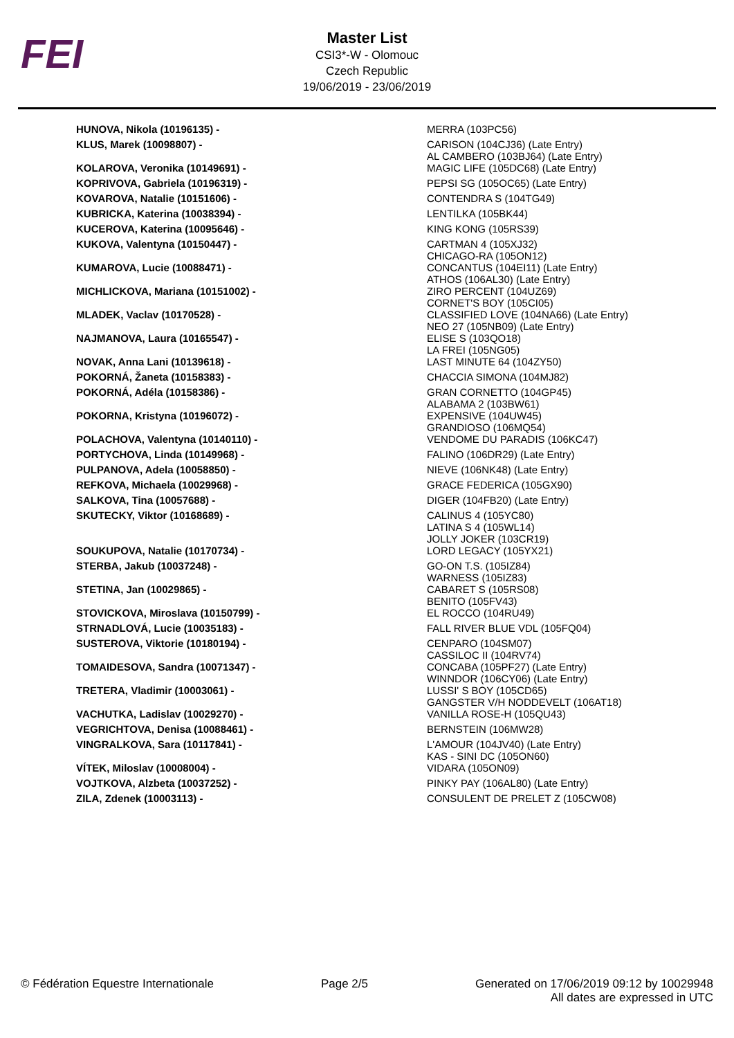FEI
Master List
CSI3*-W - Olomouc
Czech Republic
19/06/2019 - 23/06/2019
| HUNOVA, Nikola (10196135) - | MERRA (103PC56) |
| KLUS, Marek (10098807) - | CARISON (104CJ36) (Late Entry) AL CAMBERO (103BJ64) (Late Entry) |
| KOLAROVA, Veronika (10149691) - | MAGIC LIFE (105DC68) (Late Entry) |
| KOPRIVOVA, Gabriela (10196319) - | PEPSI SG (105OC65) (Late Entry) |
| KOVAROVA, Natalie (10151606) - | CONTENDRA S (104TG49) |
| KUBRICKA, Katerina (10038394) - | LENTILKA (105BK44) |
| KUCEROVA, Katerina (10095646) - | KING KONG (105RS39) |
| KUKOVA, Valentyna (10150447) - | CARTMAN 4 (105XJ32) CHICAGO-RA (105ON12) |
| KUMAROVA, Lucie (10088471) - | CONCANTUS (104EI11) (Late Entry) ATHOS (106AL30) (Late Entry) |
| MICHLICKOVA, Mariana (10151002) - | ZIRO PERCENT (104UZ69) CORNET'S BOY (105CI05) |
| MLADEK, Vaclav (10170528) - | CLASSIFIED LOVE (104NA66) (Late Entry) NEO 27 (105NB09) (Late Entry) |
| NAJMANOVA, Laura (10165547) - | ELISE S (103QO18) LA FREI (105NG05) |
| NOVAK, Anna Lani (10139618) - | LAST MINUTE 64 (104ZY50) |
| POKORNÁ, Žaneta (10158383) - | CHACCIA SIMONA (104MJ82) |
| POKORNÁ, Adéla (10158386) - | GRAN CORNETTO (104GP45) ALABAMA 2 (103BW61) |
| POKORNA, Kristyna (10196072) - | EXPENSIVE (104UW45) GRANDIOSO (106MQ54) |
| POLACHOVA, Valentyna (10140110) - | VENDOME DU PARADIS (106KC47) |
| PORTYCHOVA, Linda (10149968) - | FALINO (106DR29) (Late Entry) |
| PULPANOVA, Adela (10058850) - | NIEVE (106NK48) (Late Entry) |
| REFKOVA, Michaela (10029968) - | GRACE FEDERICA (105GX90) |
| SALKOVA, Tina (10057688) - | DIGER (104FB20) (Late Entry) |
| SKUTECKY, Viktor (10168689) - | CALINUS 4 (105YC80) LATINA S 4 (105WL14) JOLLY JOKER (103CR19) |
| SOUKUPOVA, Natalie (10170734) - | LORD LEGACY (105YX21) |
| STERBA, Jakub (10037248) - | GO-ON T.S. (105IZ84) WARNESS (105IZ83) |
| STETINA, Jan (10029865) - | CABARET S (105RS08) BENITO (105FV43) |
| STOVICKOVA, Miroslava (10150799) - | EL ROCCO (104RU49) |
| STRNADLOVÁ, Lucie (10035183) - | FALL RIVER BLUE VDL (105FQ04) |
| SUSTEROVA, Viktorie (10180194) - | CENPARO (104SM07) CASSILOC II (104RV74) |
| TOMAIDESOVA, Sandra (10071347) - | CONCABA (105PF27) (Late Entry) WINNDOR (106CY06) (Late Entry) |
| TRETERA, Vladimir (10003061) - | LUSSI' S BOY (105CD65) GANGSTER V/H NODDEVELT (106AT18) |
| VACHUTKA, Ladislav (10029270) - | VANILLA ROSE-H (105QU43) |
| VEGRICHTOVA, Denisa (10088461) - | BERNSTEIN (106MW28) |
| VINGRALKOVA, Sara (10117841) - | L'AMOUR (104JV40) (Late Entry) KAS - SINI DC (105ON60) |
| VÍTEK, Miloslav (10008004) - | VIDARA (105ON09) |
| VOJTKOVA, Alzbeta (10037252) - | PINKY PAY (106AL80) (Late Entry) |
| ZILA, Zdenek (10003113) - | CONSULENT DE PRELET Z (105CW08) |
© Fédération Equestre Internationale Page 2/5 Generated on 17/06/2019 09:12 by 10029948
All dates are expressed in UTC